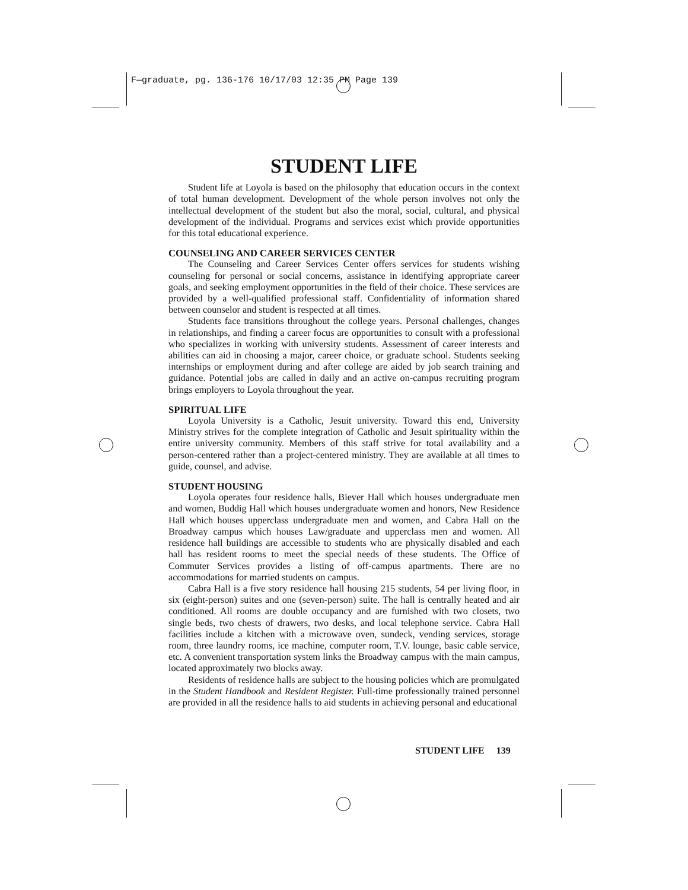F—graduate, pg. 136-176 10/17/03 12:35 PM Page 139
STUDENT LIFE
Student life at Loyola is based on the philosophy that education occurs in the context of total human development. Development of the whole person involves not only the intellectual development of the student but also the moral, social, cultural, and physical development of the individual. Programs and services exist which provide opportunities for this total educational experience.
COUNSELING AND CAREER SERVICES CENTER
The Counseling and Career Services Center offers services for students wishing counseling for personal or social concerns, assistance in identifying appropriate career goals, and seeking employment opportunities in the field of their choice. These services are provided by a well-qualified professional staff. Confidentiality of information shared between counselor and student is respected at all times.
Students face transitions throughout the college years. Personal challenges, changes in relationships, and finding a career focus are opportunities to consult with a professional who specializes in working with university students. Assessment of career interests and abilities can aid in choosing a major, career choice, or graduate school. Students seeking internships or employment during and after college are aided by job search training and guidance. Potential jobs are called in daily and an active on-campus recruiting program brings employers to Loyola throughout the year.
SPIRITUAL LIFE
Loyola University is a Catholic, Jesuit university. Toward this end, University Ministry strives for the complete integration of Catholic and Jesuit spirituality within the entire university community. Members of this staff strive for total availability and a person-centered rather than a project-centered ministry. They are available at all times to guide, counsel, and advise.
STUDENT HOUSING
Loyola operates four residence halls, Biever Hall which houses undergraduate men and women, Buddig Hall which houses undergraduate women and honors, New Residence Hall which houses upperclass undergraduate men and women, and Cabra Hall on the Broadway campus which houses Law/graduate and upperclass men and women. All residence hall buildings are accessible to students who are physically disabled and each hall has resident rooms to meet the special needs of these students. The Office of Commuter Services provides a listing of off-campus apartments. There are no accommodations for married students on campus.
Cabra Hall is a five story residence hall housing 215 students, 54 per living floor, in six (eight-person) suites and one (seven-person) suite. The hall is centrally heated and air conditioned. All rooms are double occupancy and are furnished with two closets, two single beds, two chests of drawers, two desks, and local telephone service. Cabra Hall facilities include a kitchen with a microwave oven, sundeck, vending services, storage room, three laundry rooms, ice machine, computer room, T.V. lounge, basic cable service, etc. A convenient transportation system links the Broadway campus with the main campus, located approximately two blocks away.
Residents of residence halls are subject to the housing policies which are promulgated in the Student Handbook and Resident Register. Full-time professionally trained personnel are provided in all the residence halls to aid students in achieving personal and educational
STUDENT LIFE 139